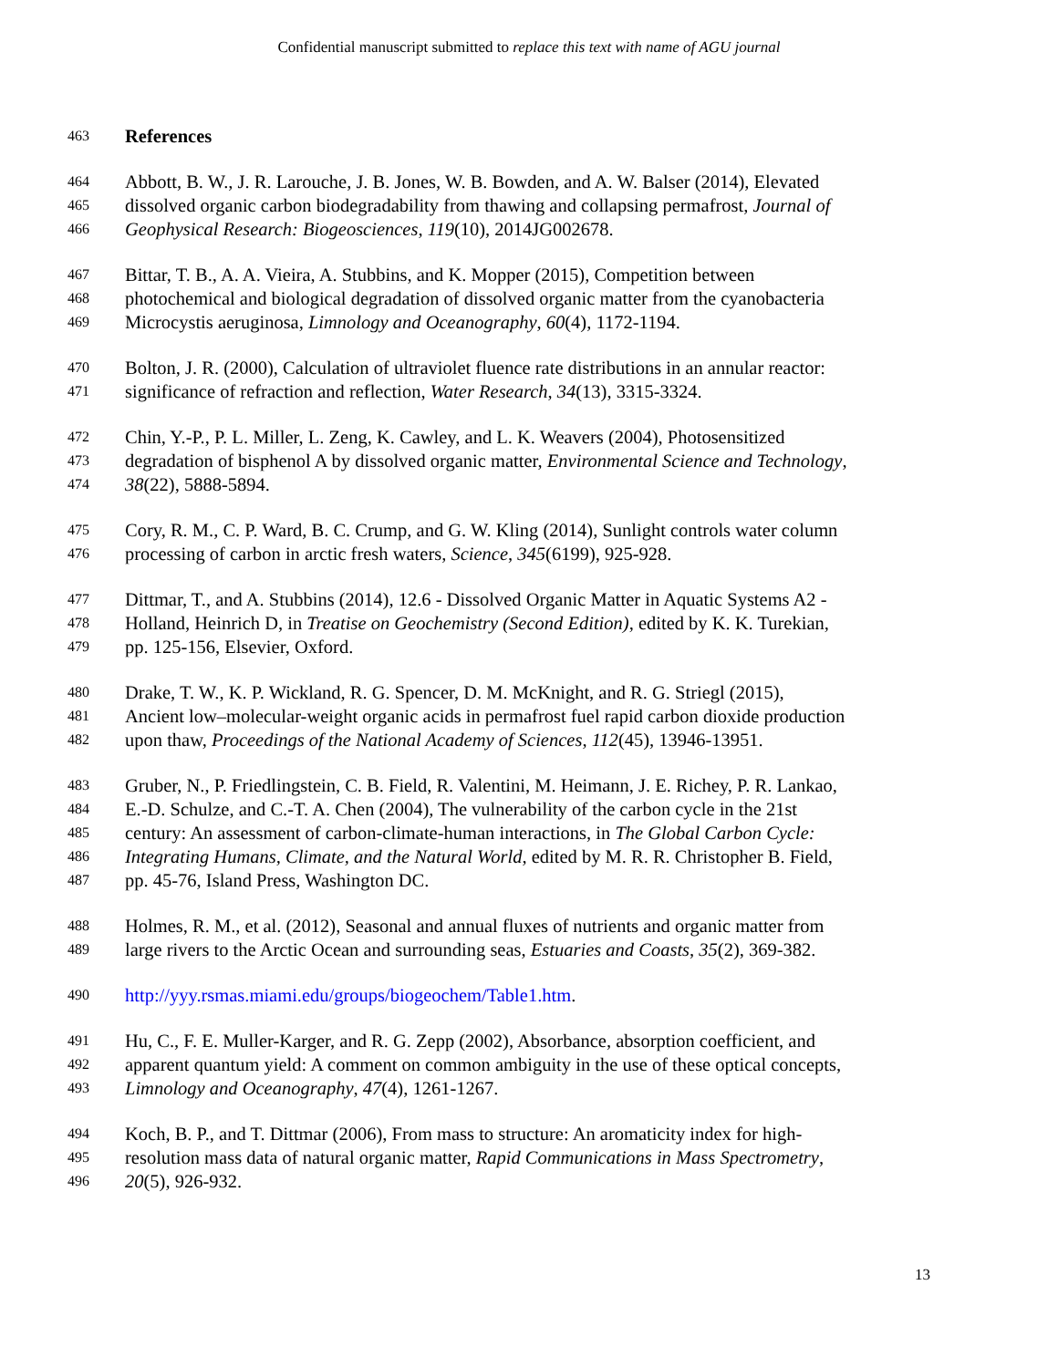Confidential manuscript submitted to replace this text with name of AGU journal
463 References
464 Abbott, B. W., J. R. Larouche, J. B. Jones, W. B. Bowden, and A. W. Balser (2014), Elevated
465 dissolved organic carbon biodegradability from thawing and collapsing permafrost, Journal of
466 Geophysical Research: Biogeosciences, 119(10), 2014JG002678.
467 Bittar, T. B., A. A. Vieira, A. Stubbins, and K. Mopper (2015), Competition between
468 photochemical and biological degradation of dissolved organic matter from the cyanobacteria
469 Microcystis aeruginosa, Limnology and Oceanography, 60(4), 1172-1194.
470 Bolton, J. R. (2000), Calculation of ultraviolet fluence rate distributions in an annular reactor:
471 significance of refraction and reflection, Water Research, 34(13), 3315-3324.
472 Chin, Y.-P., P. L. Miller, L. Zeng, K. Cawley, and L. K. Weavers (2004), Photosensitized
473 degradation of bisphenol A by dissolved organic matter, Environmental Science and Technology,
474 38(22), 5888-5894.
475 Cory, R. M., C. P. Ward, B. C. Crump, and G. W. Kling (2014), Sunlight controls water column
476 processing of carbon in arctic fresh waters, Science, 345(6199), 925-928.
477 Dittmar, T., and A. Stubbins (2014), 12.6 - Dissolved Organic Matter in Aquatic Systems A2 -
478 Holland, Heinrich D, in Treatise on Geochemistry (Second Edition), edited by K. K. Turekian,
479 pp. 125-156, Elsevier, Oxford.
480 Drake, T. W., K. P. Wickland, R. G. Spencer, D. M. McKnight, and R. G. Striegl (2015),
481 Ancient low–molecular-weight organic acids in permafrost fuel rapid carbon dioxide production
482 upon thaw, Proceedings of the National Academy of Sciences, 112(45), 13946-13951.
483 Gruber, N., P. Friedlingstein, C. B. Field, R. Valentini, M. Heimann, J. E. Richey, P. R. Lankao,
484 E.-D. Schulze, and C.-T. A. Chen (2004), The vulnerability of the carbon cycle in the 21st
485 century: An assessment of carbon-climate-human interactions, in The Global Carbon Cycle:
486 Integrating Humans, Climate, and the Natural World, edited by M. R. R. Christopher B. Field,
487 pp. 45-76, Island Press, Washington DC.
488 Holmes, R. M., et al. (2012), Seasonal and annual fluxes of nutrients and organic matter from
489 large rivers to the Arctic Ocean and surrounding seas, Estuaries and Coasts, 35(2), 369-382.
490 http://yyy.rsmas.miami.edu/groups/biogeochem/Table1.htm.
491 Hu, C., F. E. Muller-Karger, and R. G. Zepp (2002), Absorbance, absorption coefficient, and
492 apparent quantum yield: A comment on common ambiguity in the use of these optical concepts,
493 Limnology and Oceanography, 47(4), 1261-1267.
494 Koch, B. P., and T. Dittmar (2006), From mass to structure: An aromaticity index for high-
495 resolution mass data of natural organic matter, Rapid Communications in Mass Spectrometry,
496 20(5), 926-932.
13